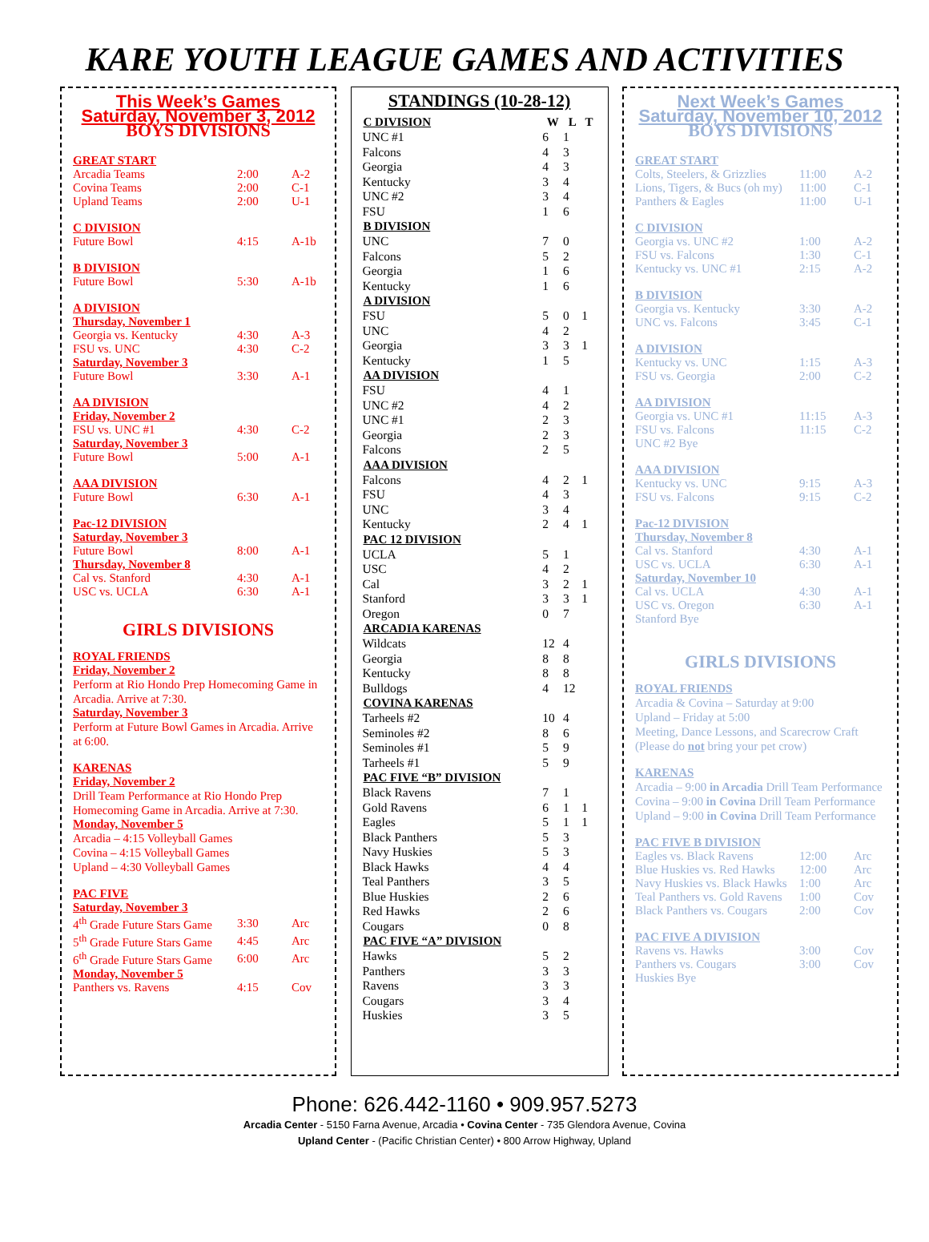KARE YOUTH LEAGUE GAMES AND ACTIVITIES
This Week’s Games
Saturday, November 3, 2012
BOYS DIVISIONS
GREAT START
| Arcadia Teams | 2:00 | A-2 |
| Covina Teams | 2:00 | C-1 |
| Upland Teams | 2:00 | U-1 |
C DIVISION
| Future Bowl | 4:15 | A-1b |
B DIVISION
| Future Bowl | 5:30 | A-1b |
A DIVISION
Thursday, November 1
| Georgia vs. Kentucky | 4:30 | A-3 |
| FSU vs. UNC | 4:30 | C-2 |
Saturday, November 3
| Future Bowl | 3:30 | A-1 |
AA DIVISION
Friday, November 2
| FSU vs. UNC #1 | 4:30 | C-2 |
Saturday, November 3
| Future Bowl | 5:00 | A-1 |
AAA DIVISION
| Future Bowl | 6:30 | A-1 |
Pac-12 DIVISION
Saturday, November 3
| Future Bowl | 8:00 | A-1 |
Thursday, November 8
| Cal vs. Stanford | 4:30 | A-1 |
| USC vs. UCLA | 6:30 | A-1 |
GIRLS DIVISIONS
ROYAL FRIENDS
Friday, November 2
Perform at Rio Hondo Prep Homecoming Game in Arcadia. Arrive at 7:30.
Saturday, November 3
Perform at Future Bowl Games in Arcadia. Arrive at 6:00.
KARENAS
Friday, November 2
Drill Team Performance at Rio Hondo Prep Homecoming Game in Arcadia. Arrive at 7:30.
Monday, November 5
Arcadia – 4:15 Volleyball Games
Covina – 4:15 Volleyball Games
Upland – 4:30 Volleyball Games
PAC FIVE
Saturday, November 3
| 4<sup>th</sup> Grade Future Stars Game | 3:30 | Arc |
| 5<sup>th</sup> Grade Future Stars Game | 4:45 | Arc |
| 6<sup>th</sup> Grade Future Stars Game | 6:00 | Arc |
Monday, November 5
| Panthers vs. Ravens | 4:15 | Cov |
STANDINGS (10-28-12)
| C DIVISION | W | L | T |
| --- | --- | --- | --- |
| UNC #1 | 6 | 1 | |
| Falcons | 4 | 3 | |
| Georgia | 4 | 3 | |
| Kentucky | 3 | 4 | |
| UNC #2 | 3 | 4 | |
| FSU | 1 | 6 | |
| B DIVISION | | | |
| UNC | 7 | 0 | |
| Falcons | 5 | 2 | |
| Georgia | 1 | 6 | |
| Kentucky | 1 | 6 | |
| A DIVISION | | | |
| FSU | 5 | 0 | 1 |
| UNC | 4 | 2 | |
| Georgia | 3 | 3 | 1 |
| Kentucky | 1 | 5 | |
| AA DIVISION | | | |
| FSU | 4 | 1 | |
| UNC #2 | 4 | 2 | |
| UNC #1 | 2 | 3 | |
| Georgia | 2 | 3 | |
| Falcons | 2 | 5 | |
| AAA DIVISION | | | |
| Falcons | 4 | 2 | 1 |
| FSU | 4 | 3 | |
| UNC | 3 | 4 | |
| Kentucky | 2 | 4 | 1 |
| PAC 12 DIVISION | | | |
| UCLA | 5 | 1 | |
| USC | 4 | 2 | |
| Cal | 3 | 2 | 1 |
| Stanford | 3 | 3 | 1 |
| Oregon | 0 | 7 | |
| ARCADIA KARENAS | | | |
| Wildcats | 12 | 4 | |
| Georgia | 8 | 8 | |
| Kentucky | 8 | 8 | |
| Bulldogs | 4 | 12 | |
| COVINA KARENAS | | | |
| Tarheels #2 | 10 | 4 | |
| Seminoles #2 | 8 | 6 | |
| Seminoles #1 | 5 | 9 | |
| Tarheels #1 | 5 | 9 | |
| PAC FIVE “B” DIVISION | | | |
| Black Ravens | 7 | 1 | |
| Gold Ravens | 6 | 1 | 1 |
| Eagles | 5 | 1 | 1 |
| Black Panthers | 5 | 3 | |
| Navy Huskies | 5 | 3 | |
| Black Hawks | 4 | 4 | |
| Teal Panthers | 3 | 5 | |
| Blue Huskies | 2 | 6 | |
| Red Hawks | 2 | 6 | |
| Cougars | 0 | 8 | |
| PAC FIVE “A” DIVISION | | | |
| Hawks | 5 | 2 | |
| Panthers | 3 | 3 | |
| Ravens | 3 | 3 | |
| Cougars | 3 | 4 | |
| Huskies | 3 | 5 | |
Next Week’s Games
Saturday, November 10, 2012
BOYS DIVISIONS
GREAT START
| Colts, Steelers, & Grizzlies | 11:00 | A-2 |
| Lions, Tigers, & Bucs (oh my) | 11:00 | C-1 |
| Panthers & Eagles | 11:00 | U-1 |
C DIVISION
| Georgia vs. UNC #2 | 1:00 | A-2 |
| FSU vs. Falcons | 1:30 | C-1 |
| Kentucky vs. UNC #1 | 2:15 | A-2 |
B DIVISION
| Georgia vs. Kentucky | 3:30 | A-2 |
| UNC vs. Falcons | 3:45 | C-1 |
A DIVISION
| Kentucky vs. UNC | 1:15 | A-3 |
| FSU vs. Georgia | 2:00 | C-2 |
AA DIVISION
| Georgia vs. UNC #1 | 11:15 | A-3 |
| FSU vs. Falcons | 11:15 | C-2 |
| UNC #2 Bye | | |
AAA DIVISION
| Kentucky vs. UNC | 9:15 | A-3 |
| FSU vs. Falcons | 9:15 | C-2 |
Pac-12 DIVISION
Thursday, November 8
| Cal vs. Stanford | 4:30 | A-1 |
| USC vs. UCLA | 6:30 | A-1 |
Saturday, November 10
| Cal vs. UCLA | 4:30 | A-1 |
| USC vs. Oregon | 6:30 | A-1 |
| Stanford Bye | | |
GIRLS DIVISIONS
ROYAL FRIENDS
Arcadia & Covina – Saturday at 9:00
Upland – Friday at 5:00
Meeting, Dance Lessons, and Scarecrow Craft (Please do not bring your pet crow)
KARENAS
Arcadia – 9:00 in Arcadia Drill Team Performance
Covina – 9:00 in Covina Drill Team Performance
Upland – 9:00 in Covina Drill Team Performance
PAC FIVE B DIVISION
| Eagles vs. Black Ravens | 12:00 | Arc |
| Blue Huskies vs. Red Hawks | 12:00 | Arc |
| Navy Huskies vs. Black Hawks | 1:00 | Arc |
| Teal Panthers vs. Gold Ravens | 1:00 | Cov |
| Black Panthers vs. Cougars | 2:00 | Cov |
PAC FIVE A DIVISION
| Ravens vs. Hawks | 3:00 | Cov |
| Panthers vs. Cougars | 3:00 | Cov |
| Huskies Bye | | |
Phone: 626.442-1160 • 909.957.5273
Arcadia Center - 5150 Farna Avenue, Arcadia • Covina Center - 735 Glendora Avenue, Covina
Upland Center - (Pacific Christian Center) • 800 Arrow Highway, Upland